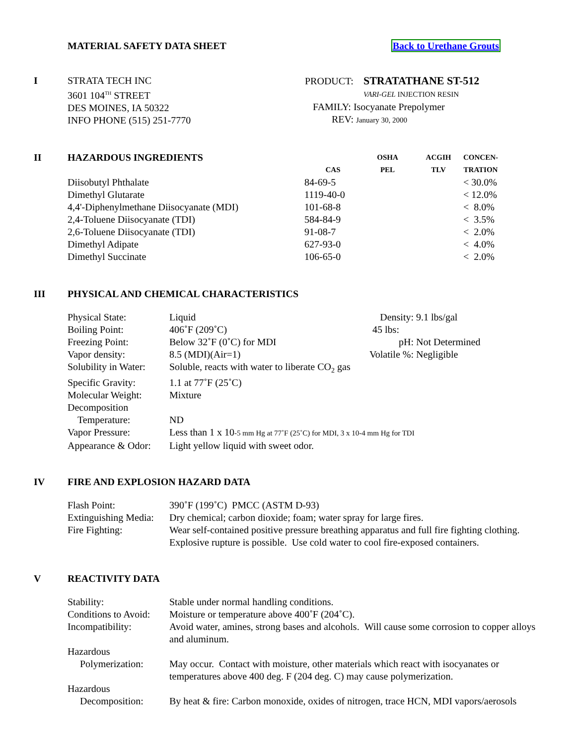| MATERIAL SAFETY DATA SHEET | Back to Urethane Grouts |
| I | STRATA TECH INC 3601 104<sup>TH</sup> STREET DES MOINES, IA 50322 INFO PHONE (515) 251-7770 | PRODUCT: STRATATHANE ST-512 VARI-GEL INJECTION RESIN FAMILY: Isocyanate Prepolymer REV: January 30, 2000 |
| II | HAZARDOUS INGREDIENTS | | OSHA | ACGIH | CONCEN- |
| | | CAS | PEL | TLV | TRATION |
| | Diisobutyl Phthalate | 84-69-5 | | | < 30.0% |
| | Dimethyl Glutarate | 1119-40-0 | | | < 12.0% |
| | 4,4'-Diphenylmethane Diisocyanate (MDI) | 101-68-8 | | | < 8.0% |
| | 2,4-Toluene Diisocyanate (TDI) | 584-84-9 | | | < 3.5% |
| | 2,6-Toluene Diisocyanate (TDI) | 91-08-7 | | | < 2.0% |
| | Dimethyl Adipate | 627-93-0 | | | < 4.0% |
| | Dimethyl Succinate | 106-65-0 | | | < 2.0% |
| III | PHYSICAL AND CHEMICAL CHARACTERISTICS |
| Physical State: | Liquid | Density: | 9.1 lbs/gal |
| Boiling Point: | 406˚F (209˚C) | 45 lbs: | |
| Freezing Point: | Below 32˚F (0˚C) for MDI | pH: | Not Determined |
| Vapor density: | 8.5 (MDI)(Air=1) | Volatile %: | Negligible |
| Solubility in Water: | Soluble, reacts with water to liberate CO<sub>2</sub> gas | | |
| Specific Gravity: | 1.1 at 77˚F (25˚C) | | |
| Molecular Weight: | Mixture | | |
| Decomposition Temperature: | ND | | |
| Vapor Pressure: | Less than 1 x 10 -5 mm Hg at 77˚F (25˚C) for MDI, 3 x 10-4 mm Hg for TDI | | |
| Appearance & Odor: | Light yellow liquid with sweet odor. | | |
| IV | FIRE AND EXPLOSION HAZARD DATA |
| Flash Point: | 390˚F (199˚C) PMCC (ASTM D-93) |
| Extinguishing Media: | Dry chemical; carbon dioxide; foam; water spray for large fires. |
| Fire Fighting: | Wear self-contained positive pressure breathing apparatus and full fire fighting clothing. Explosive rupture is possible. Use cold water to cool fire-exposed containers. |
| V | REACTIVITY DATA |
| Stability: | Stable under normal handling conditions. |
| Conditions to Avoid: | Moisture or temperature above 400˚F (204˚C). |
| Incompatibility: | Avoid water, amines, strong bases and alcohols. Will cause some corrosion to copper alloys and aluminum. |
| Hazardous Polymerization: | May occur. Contact with moisture, other materials which react with isocyanates or temperatures above 400 deg. F (204 deg. C) may cause polymerization. |
| Hazardous Decomposition: | By heat & fire: Carbon monoxide, oxides of nitrogen, trace HCN, MDI vapors/aerosols |